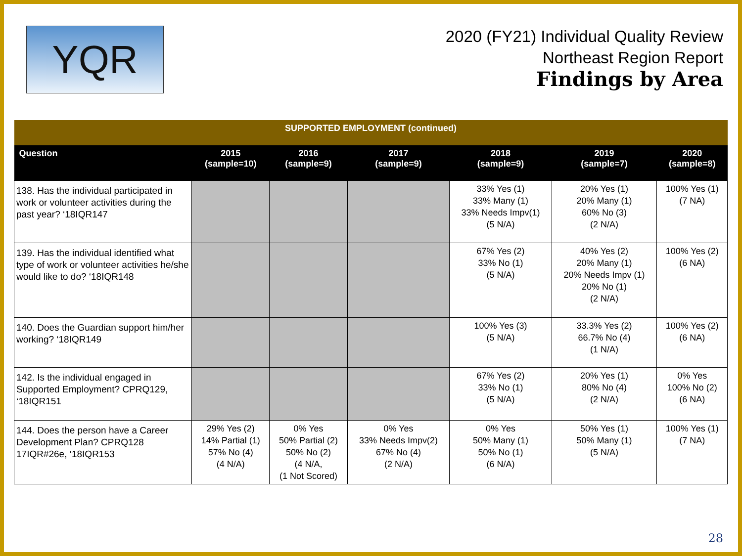YQR
2020 (FY21) Individual Quality Review
Northeast Region Report
Findings by Area
| SUPPORTED EMPLOYMENT (continued) | | | | | | |
| --- | --- | --- | --- | --- | --- | --- |
| Question | 2015 (sample=10) | 2016 (sample=9) | 2017 (sample=9) | 2018 (sample=9) | 2019 (sample=7) | 2020 (sample=8) |
| 138. Has the individual participated in work or volunteer activities during the past year? ‘18IQR147 | | | | 33% Yes (1) 33% Many (1) 33% Needs Impv(1) (5 N/A) | 20% Yes (1) 20% Many (1) 60% No (3) (2 N/A) | 100% Yes (1) (7 NA) |
| 139. Has the individual identified what type of work or volunteer activities he/she would like to do? ‘18IQR148 | | | | 67% Yes (2) 33% No (1) (5 N/A) | 40% Yes (2) 20% Many (1) 20% Needs Impv (1) 20% No (1) (2 N/A) | 100% Yes (2) (6 NA) |
| 140. Does the Guardian support him/her working? ‘18IQR149 | | | | 100% Yes (3) (5 N/A) | 33.3% Yes (2) 66.7% No (4) (1 N/A) | 100% Yes (2) (6 NA) |
| 142. Is the individual engaged in Supported Employment? CPRQ129, ‘18IQR151 | | | | 67% Yes (2) 33% No (1) (5 N/A) | 20% Yes (1) 80% No (4) (2 N/A) | 0% Yes 100% No (2) (6 NA) |
| 144. Does the person have a Career Development Plan? CPRQ128 17IQR#26e, ‘18IQR153 | 29% Yes (2) 14% Partial (1) 57% No (4) (4 N/A) | 0% Yes 50% Partial (2) 50% No (2) (4 N/A, (1 Not Scored) | 0% Yes 33% Needs Impv(2) 67% No (4) (2 N/A) | 0% Yes 50% Many (1) 50% No (1) (6 N/A) | 50% Yes (1) 50% Many (1) (5 N/A) | 100% Yes (1) (7 NA) |
28